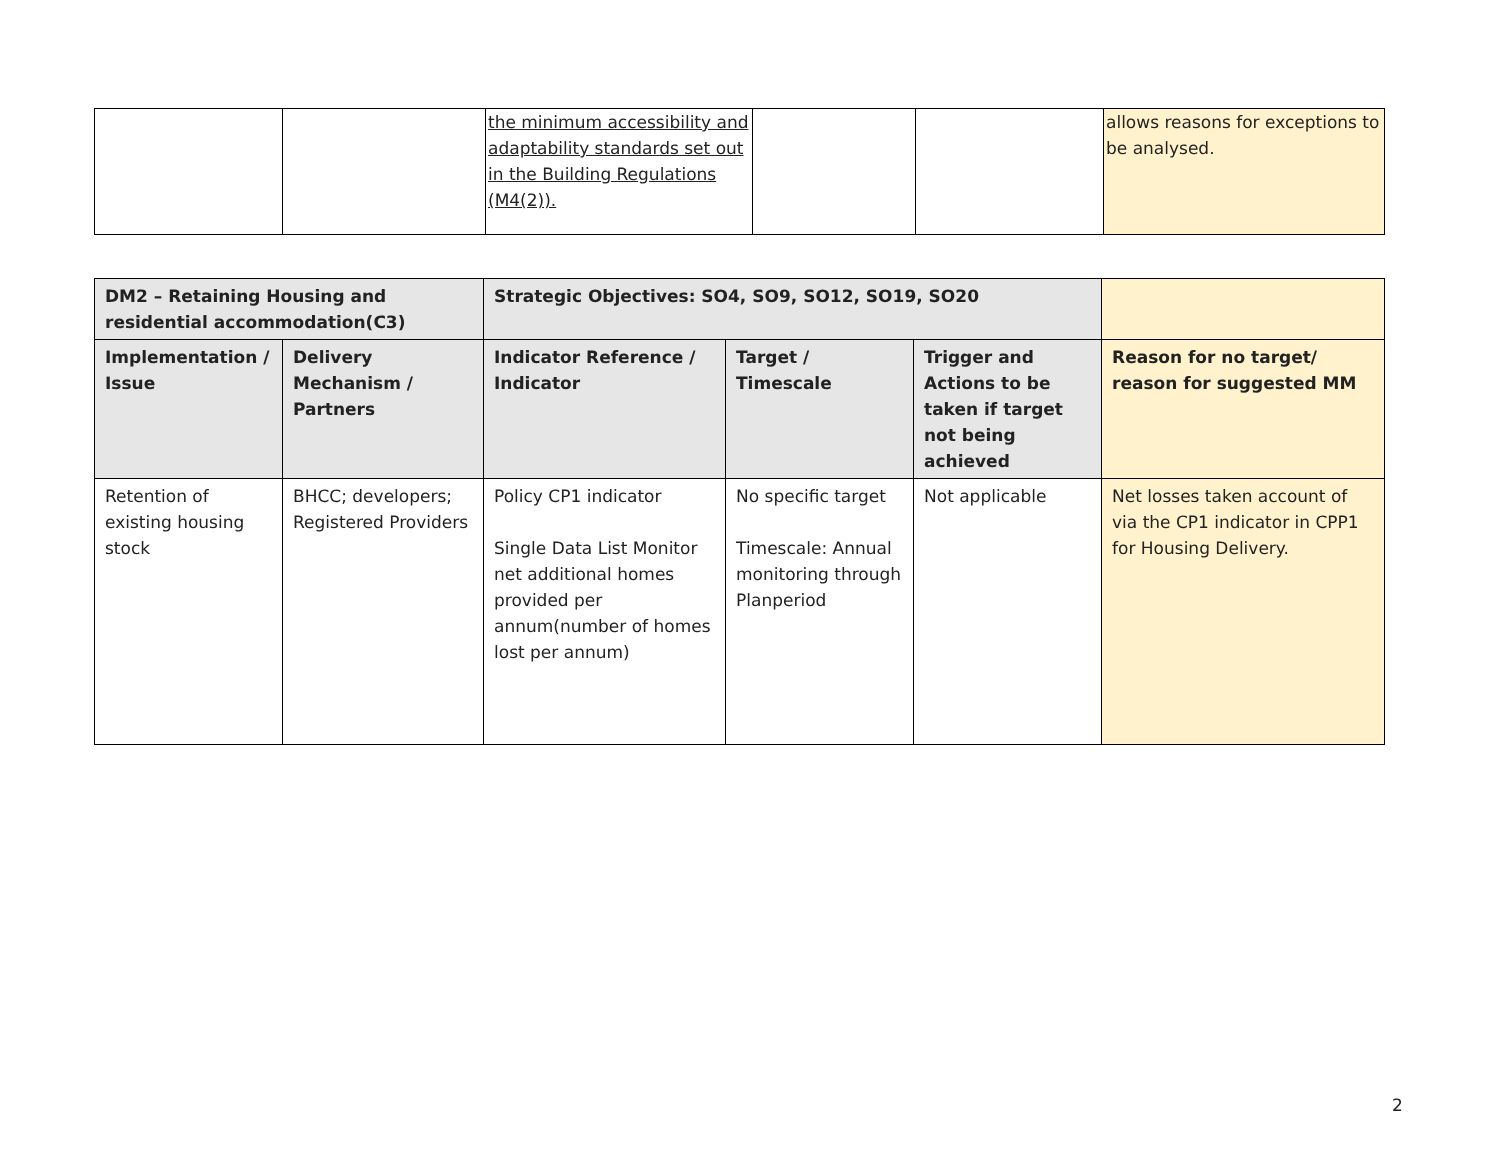| | | the minimum accessibility and adaptability standards set out in the Building Regulations (M4(2)). | | | allows reasons for exceptions to be analysed. |
| DM2 – Retaining Housing and residential accommodation(C3) | | Strategic Objectives: SO4, SO9, SO12, SO19, SO20 | | | |
| --- | --- | --- | --- | --- | --- |
| Implementation / Issue | Delivery Mechanism / Partners | Indicator Reference / Indicator | Target / Timescale | Trigger and Actions to be taken if target not being achieved | Reason for no target/ reason for suggested MM |
| Retention of existing housing stock | BHCC; developers; Registered Providers | Policy CP1 indicator Single Data List Monitor net additional homes provided per annum(number of homes lost per annum) | No specific target Timescale: Annual monitoring through Planperiod | Not applicable | Net losses taken account of via the CP1 indicator in CPP1 for Housing Delivery. |
2